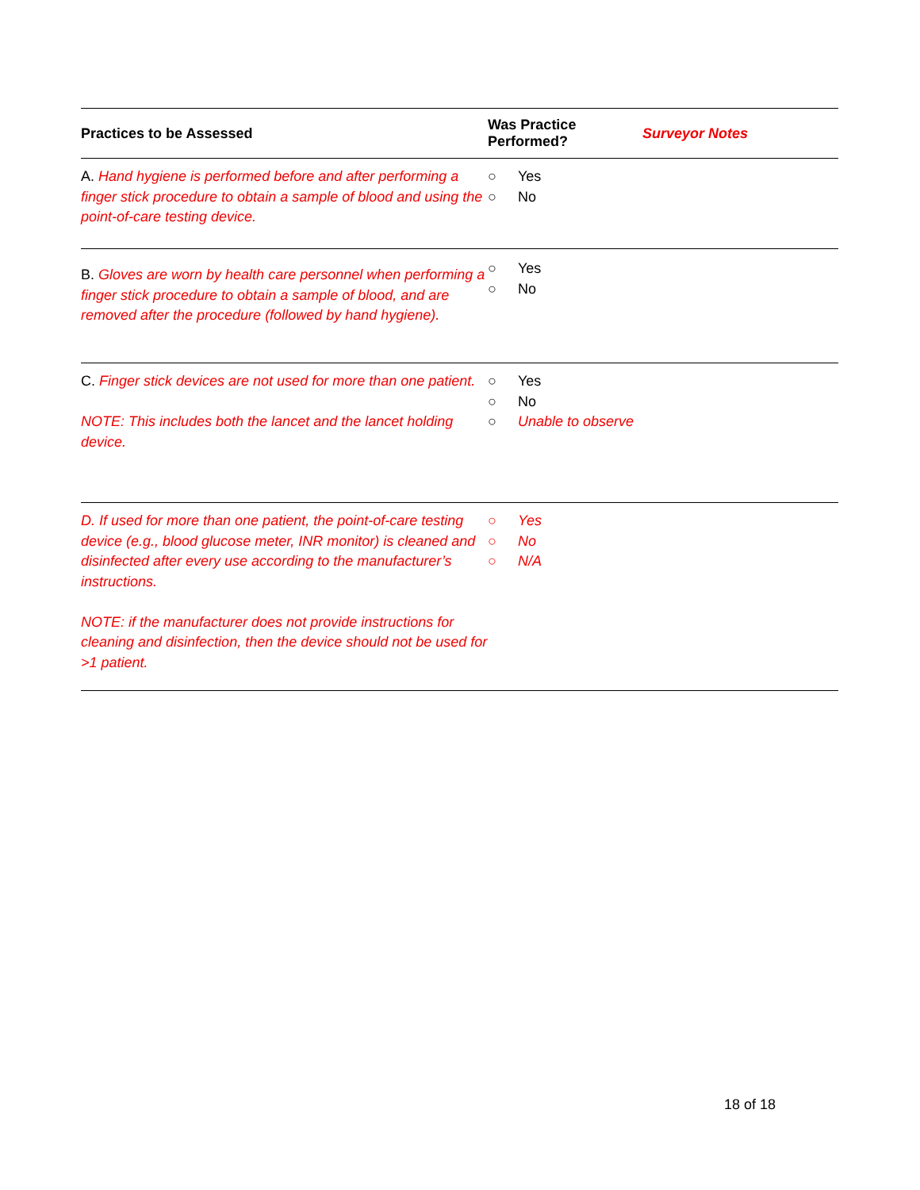| Practices to be Assessed | Was Practice Performed? | Surveyor Notes |
| --- | --- | --- |
| A. Hand hygiene is performed before and after performing a finger stick procedure to obtain a sample of blood and using the point-of-care testing device. | ○ Yes ○ No | |
| B. Gloves are worn by health care personnel when performing a finger stick procedure to obtain a sample of blood, and are removed after the procedure (followed by hand hygiene). | ○ Yes ○ No | |
| C. Finger stick devices are not used for more than one patient. NOTE: This includes both the lancet and the lancet holding device. | ○ Yes ○ No ○ Unable to observe | |
| D. If used for more than one patient, the point-of-care testing device (e.g., blood glucose meter, INR monitor) is cleaned and disinfected after every use according to the manufacturer’s instructions. NOTE: if the manufacturer does not provide instructions for cleaning and disinfection, then the device should not be used for >1 patient. | ○ Yes ○ No ○ N/A | |
18 of 18